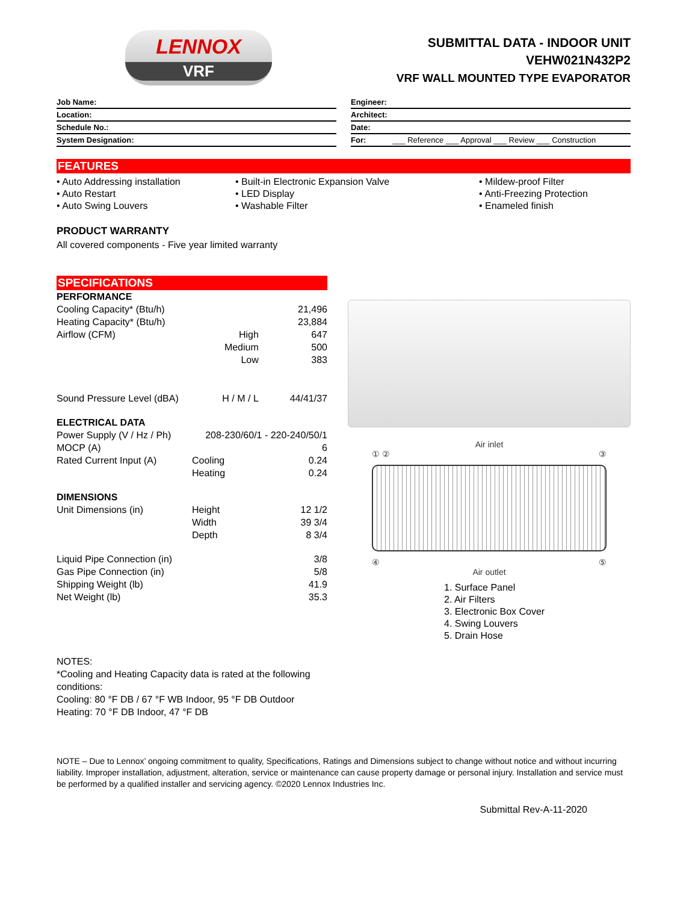LENNOX
VRF
SUBMITTAL DATA - INDOOR UNIT
VEHW021N432P2
VRF WALL MOUNTED TYPE EVAPORATOR
Job Name:
Location:
Schedule No.:
System Designation:
Engineer:
Architect:
Date:
For: ___ Reference ___ Approval ___ Review ___ Construction
FEATURES
• Auto Addressing installation
• Auto Restart
• Auto Swing Louvers
• Built-in Electronic Expansion Valve
• LED Display
• Washable Filter
• Mildew-proof Filter
• Anti-Freezing Protection
• Enameled finish
PRODUCT WARRANTY
All covered components - Five year limited warranty
SPECIFICATIONS
| PERFORMANCE | | |
| Cooling Capacity* (Btu/h) | | 21,496 |
| Heating Capacity* (Btu/h) | | 23,884 |
| Airflow (CFM) | High | 647 |
| | Medium | 500 |
| | Low | 383 |
| Sound Pressure Level (dBA) | H / M / L | 44/41/37 |
| ELECTRICAL DATA | | |
| Power Supply (V / Hz / Ph) | 208-230/60/1 - 220-240/50/1 | |
| MOCP (A) | | 6 |
| Rated Current Input (A) | Cooling | 0.24 |
| | Heating | 0.24 |
| DIMENSIONS | | |
| Unit Dimensions (in) | Height | 12 1/2 |
| | Width | 39 3/4 |
| | Depth | 8 3/4 |
| Liquid Pipe Connection (in) | | 3/8 |
| Gas Pipe Connection (in) | | 5/8 |
| Shipping Weight (lb) | | 41.9 |
| Net Weight (lb) | | 35.3 |
Air inlet
① ② ③
④ ⑤
Air outlet
1. Surface Panel
2. Air Filters
3. Electronic Box Cover
4. Swing Louvers
5. Drain Hose
NOTES:
*Cooling and Heating Capacity data is rated at the following conditions:
Cooling: 80 °F DB / 67 °F WB Indoor, 95 °F DB Outdoor
Heating: 70 °F DB Indoor, 47 °F DB
NOTE – Due to Lennox’ ongoing commitment to quality, Specifications, Ratings and Dimensions subject to change without notice and without incurring liability. Improper installation, adjustment, alteration, service or maintenance can cause property damage or personal injury. Installation and service must be performed by a qualified installer and servicing agency. ©2020 Lennox Industries Inc.
Submittal Rev-A-11-2020